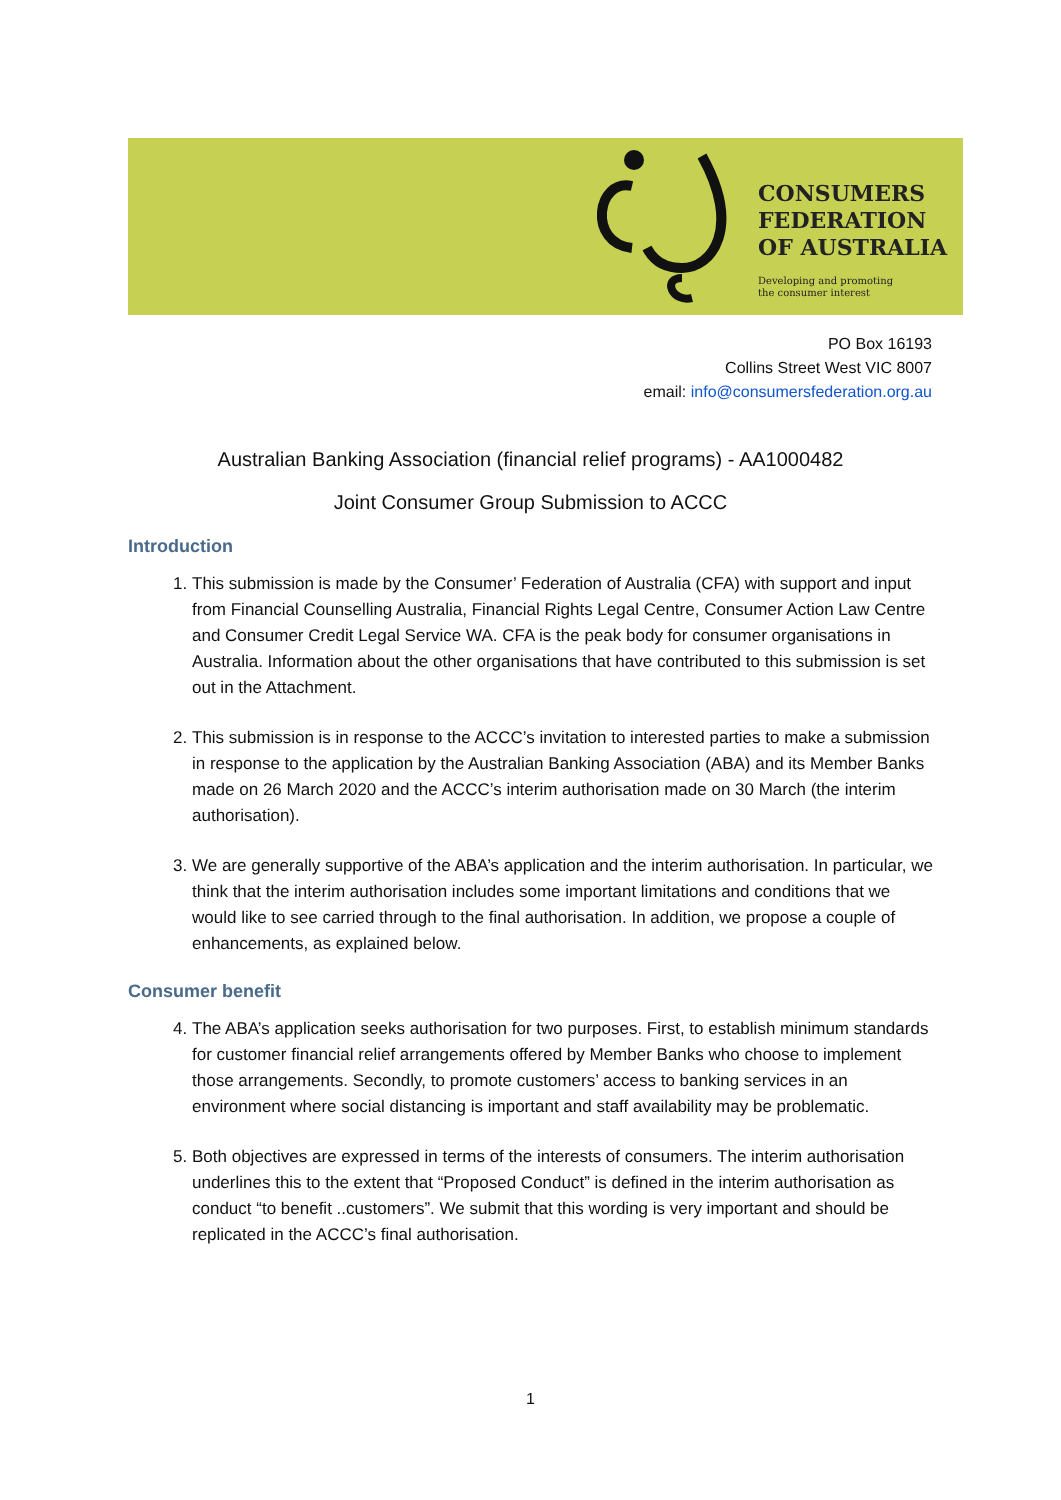CONSUMERS
FEDERATION
OF AUSTRALIA
Developing and promoting
the consumer interest
PO Box 16193
Collins Street West VIC 8007
email: info@consumersfederation.org.au
Australian Banking Association (financial relief programs) - AA1000482
Joint Consumer Group Submission to ACCC
Introduction
1. This submission is made by the Consumer’ Federation of Australia (CFA) with support and input from Financial Counselling Australia, Financial Rights Legal Centre, Consumer Action Law Centre and Consumer Credit Legal Service WA. CFA is the peak body for consumer organisations in Australia. Information about the other organisations that have contributed to this submission is set out in the Attachment.
2. This submission is in response to the ACCC’s invitation to interested parties to make a submission in response to the application by the Australian Banking Association (ABA) and its Member Banks made on 26 March 2020 and the ACCC’s interim authorisation made on 30 March (the interim authorisation).
3. We are generally supportive of the ABA’s application and the interim authorisation. In particular, we think that the interim authorisation includes some important limitations and conditions that we would like to see carried through to the final authorisation. In addition, we propose a couple of enhancements, as explained below.
Consumer benefit
4. The ABA’s application seeks authorisation for two purposes. First, to establish minimum standards for customer financial relief arrangements offered by Member Banks who choose to implement those arrangements. Secondly, to promote customers’ access to banking services in an environment where social distancing is important and staff availability may be problematic.
5. Both objectives are expressed in terms of the interests of consumers. The interim authorisation underlines this to the extent that “Proposed Conduct” is defined in the interim authorisation as conduct “to benefit ..customers”. We submit that this wording is very important and should be replicated in the ACCC’s final authorisation.
1